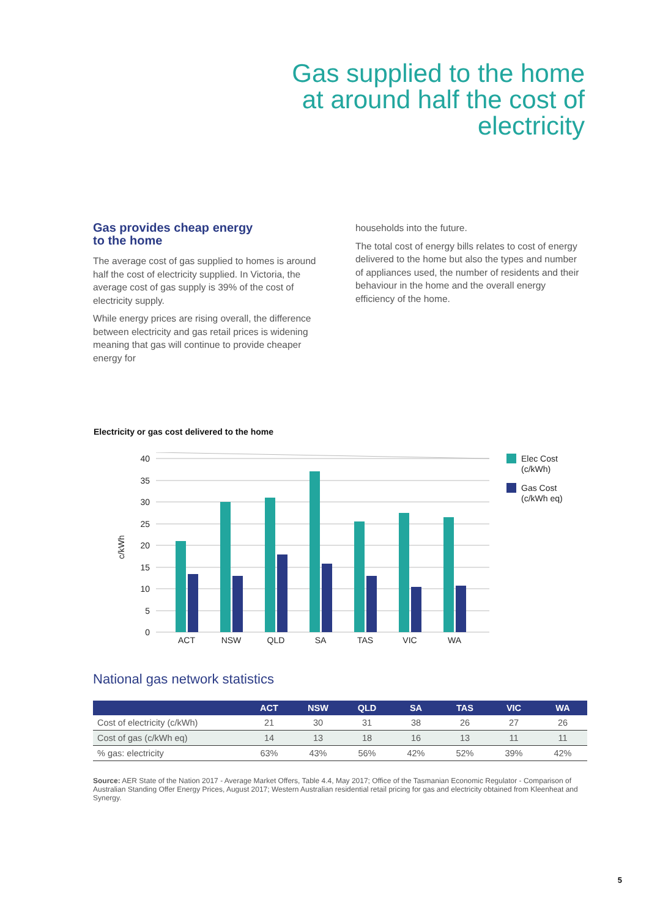Gas supplied to the home
at around half the cost of
electricity
Gas provides cheap energy
to the home
The average cost of gas supplied to homes is around half the cost of electricity supplied. In Victoria, the average cost of gas supply is 39% of the cost of electricity supply.
While energy prices are rising overall, the difference between electricity and gas retail prices is widening meaning that gas will continue to provide cheaper energy for
households into the future.
The total cost of energy bills relates to cost of energy delivered to the home but also the types and number of appliances used, the number of residents and their behaviour in the home and the overall energy efficiency of the home.
Electricity or gas cost delivered to the home
40
35
30
25
20
15
10
5
0
c/kWh
ACT
NSW
QLD
SA
TAS
VIC
WA
Elec Cost
(c/kWh)
Gas Cost
(c/kWh eq)
National gas network statistics
| | ACT | NSW | QLD | SA | TAS | VIC | WA |
| --- | --- | --- | --- | --- | --- | --- | --- |
| Cost of electricity (c/kWh) | 21 | 30 | 31 | 38 | 26 | 27 | 26 |
| Cost of gas (c/kWh eq) | 14 | 13 | 18 | 16 | 13 | 11 | 11 |
| % gas: electricity | 63% | 43% | 56% | 42% | 52% | 39% | 42% |
Source: AER State of the Nation 2017 - Average Market Offers, Table 4.4, May 2017; Office of the Tasmanian Economic Regulator - Comparison of Australian Standing Offer Energy Prices, August 2017; Western Australian residential retail pricing for gas and electricity obtained from Kleenheat and Synergy.
5